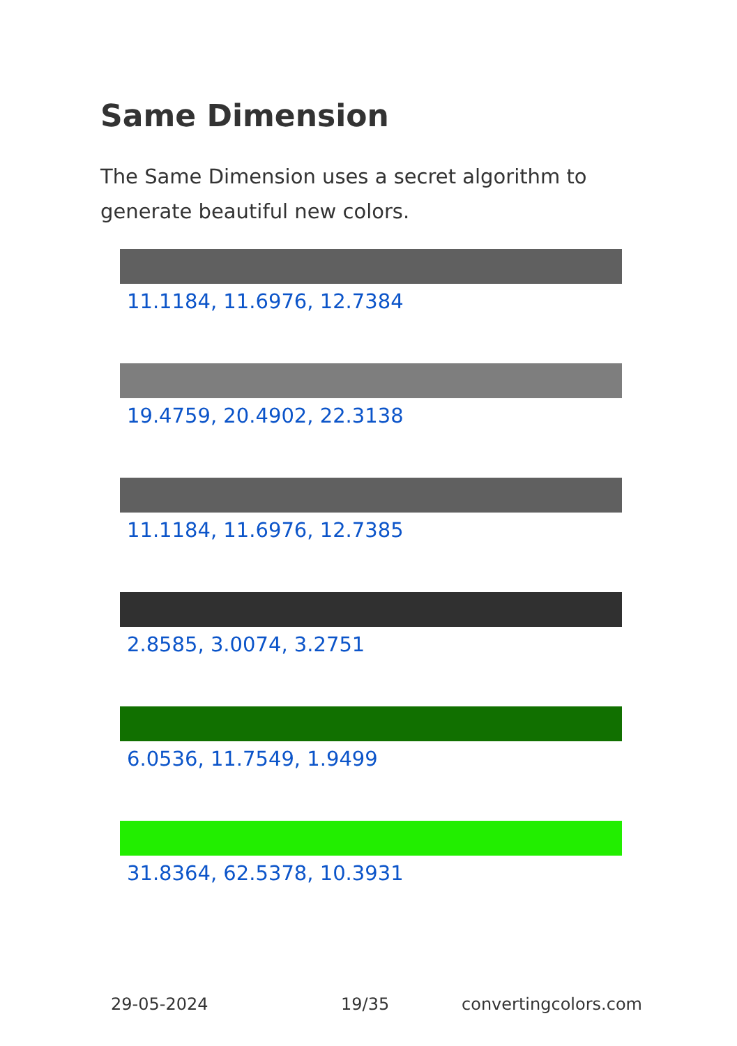Same Dimension
The Same Dimension uses a secret algorithm to generate beautiful new colors.
11.1184, 11.6976, 12.7384
19.4759, 20.4902, 22.3138
11.1184, 11.6976, 12.7385
2.8585, 3.0074, 3.2751
6.0536, 11.7549, 1.9499
31.8364, 62.5378, 10.3931
29-05-2024 19/35 convertingcolors.com